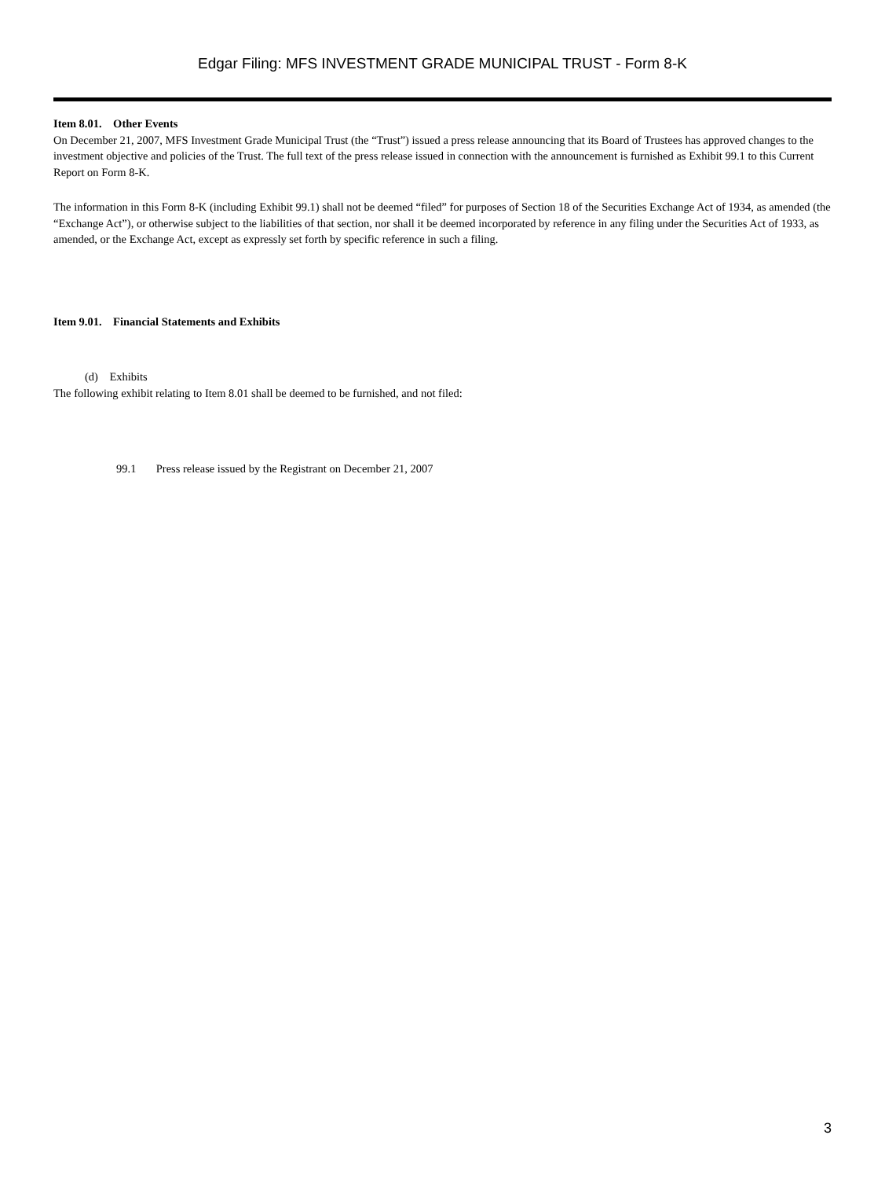Edgar Filing: MFS INVESTMENT GRADE MUNICIPAL TRUST - Form 8-K
Item 8.01. Other Events
On December 21, 2007, MFS Investment Grade Municipal Trust (the “Trust”) issued a press release announcing that its Board of Trustees has approved changes to the investment objective and policies of the Trust. The full text of the press release issued in connection with the announcement is furnished as Exhibit 99.1 to this Current Report on Form 8-K.
The information in this Form 8-K (including Exhibit 99.1) shall not be deemed “filed” for purposes of Section 18 of the Securities Exchange Act of 1934, as amended (the “Exchange Act”), or otherwise subject to the liabilities of that section, nor shall it be deemed incorporated by reference in any filing under the Securities Act of 1933, as amended, or the Exchange Act, except as expressly set forth by specific reference in such a filing.
Item 9.01. Financial Statements and Exhibits
(d) Exhibits
The following exhibit relating to Item 8.01 shall be deemed to be furnished, and not filed:
99.1 Press release issued by the Registrant on December 21, 2007
3